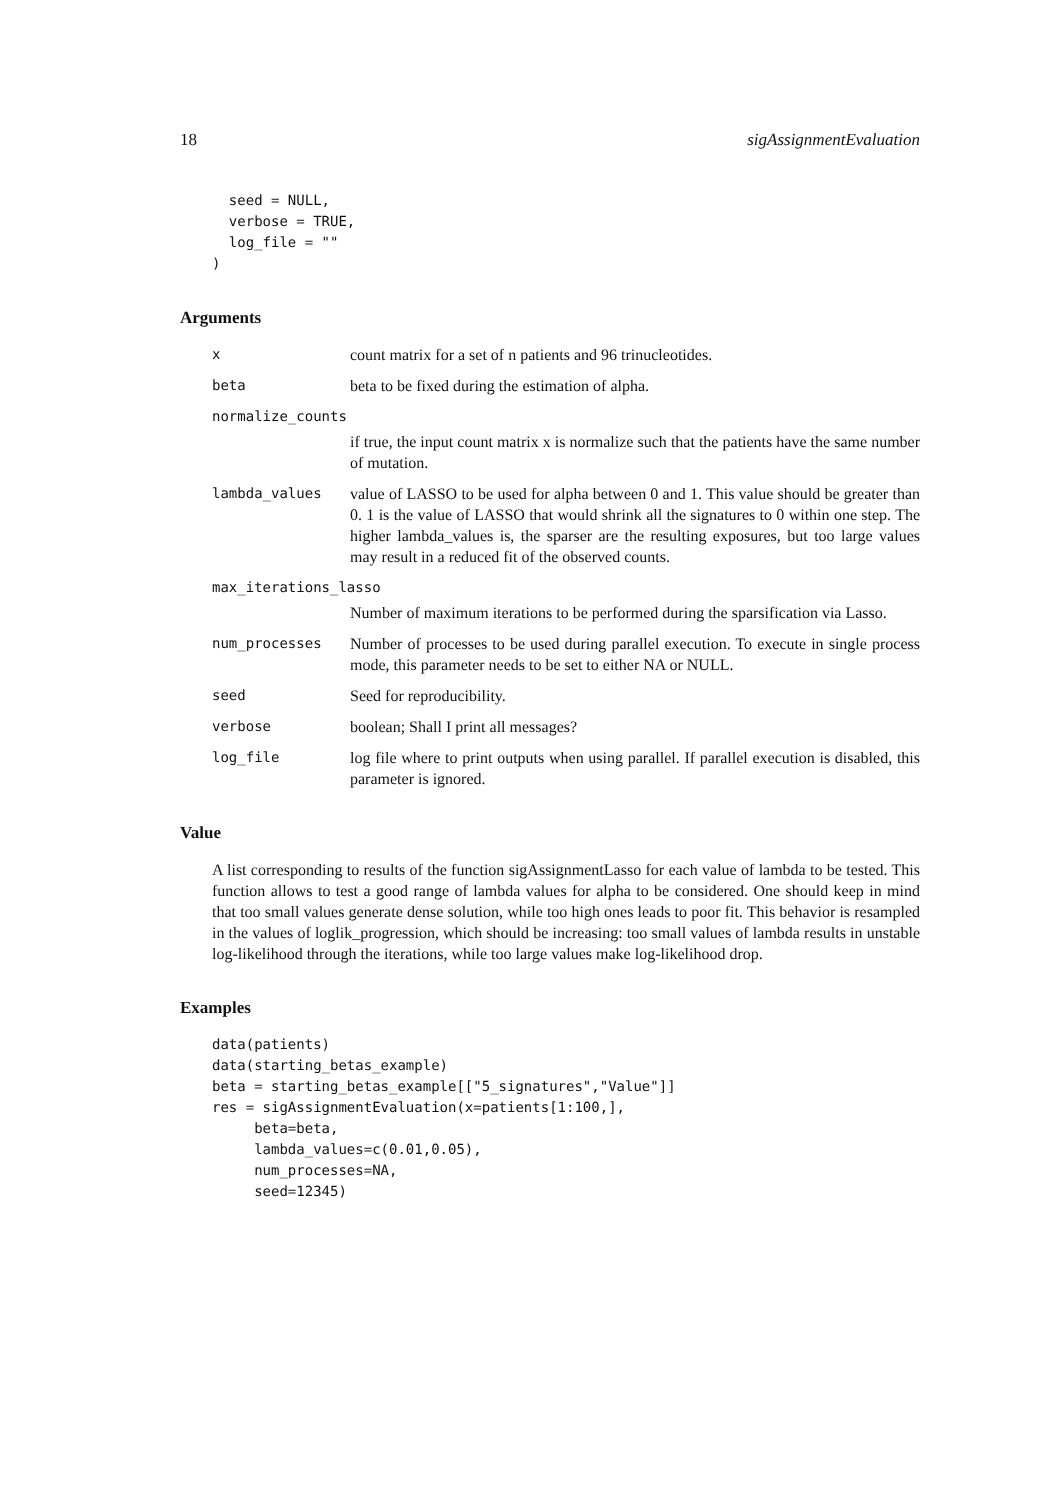18 sigAssignmentEvaluation
  seed = NULL,
  verbose = TRUE,
  log_file = ""
)
Arguments
xcount matrix for a set of n patients and 96 trinucleotides.
beta beta to be fixed during the estimation of alpha.
normalize_counts
if true, the input count matrix x is normalize such that the patients have the same number of mutation.
lambda_values value of LASSO to be used for alpha between 0 and 1. This value should be greater than 0. 1 is the value of LASSO that would shrink all the signatures to 0 within one step. The higher lambda_values is, the sparser are the resulting exposures, but too large values may result in a reduced fit of the observed counts.
max_iterations_lasso
Number of maximum iterations to be performed during the sparsification via Lasso.
num_processes Number of processes to be used during parallel execution. To execute in single process mode, this parameter needs to be set to either NA or NULL.
seed Seed for reproducibility.
verbose boolean; Shall I print all messages?
log_file log file where to print outputs when using parallel. If parallel execution is disabled, this parameter is ignored.
Value
A list corresponding to results of the function sigAssignmentLasso for each value of lambda to be tested. This function allows to test a good range of lambda values for alpha to be considered. One should keep in mind that too small values generate dense solution, while too high ones leads to poor fit. This behavior is resampled in the values of loglik_progression, which should be increasing: too small values of lambda results in unstable log-likelihood through the iterations, while too large values make log-likelihood drop.
Examples
data(patients)
data(starting_betas_example)
beta = starting_betas_example[["5_signatures","Value"]]
res = sigAssignmentEvaluation(x=patients[1:100,],
     beta=beta,
     lambda_values=c(0.01,0.05),
     num_processes=NA,
     seed=12345)